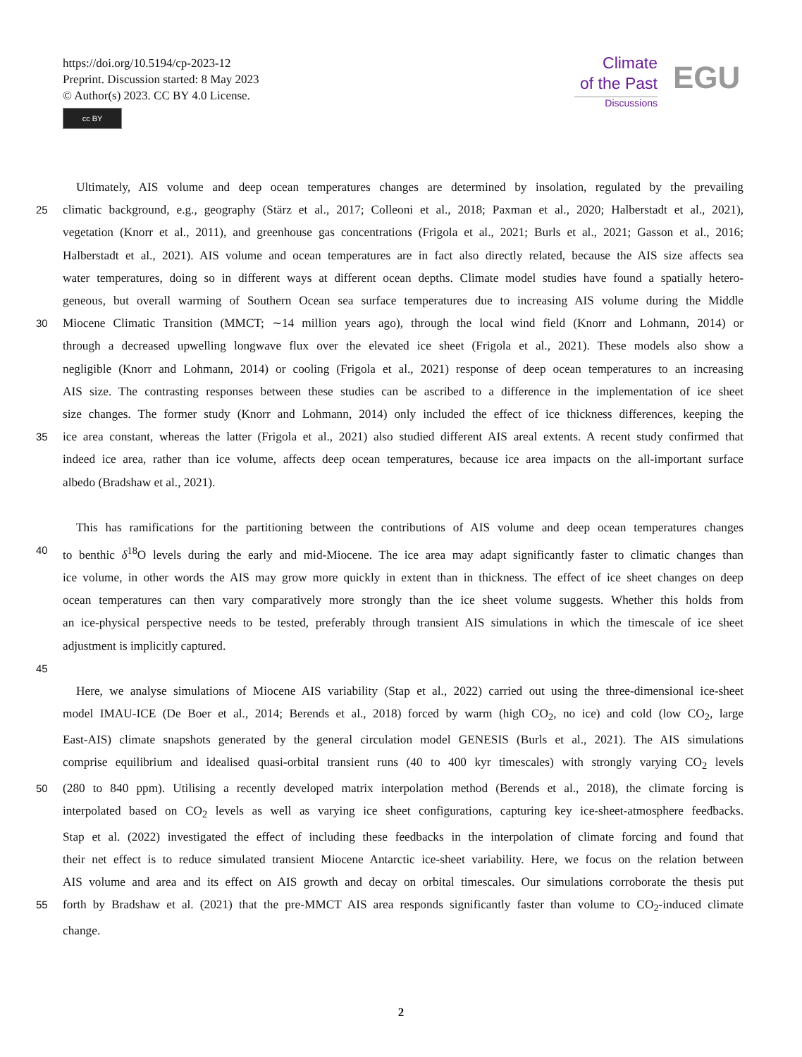https://doi.org/10.5194/cp-2023-12
Preprint. Discussion started: 8 May 2023
© Author(s) 2023. CC BY 4.0 License.
cc BY
Climate
of the Past
Discussions
EGU
Ultimately, AIS volume and deep ocean temperatures changes are determined by insolation, regulated by the prevailing
25 climatic background, e.g., geography (Stärz et al., 2017; Colleoni et al., 2018; Paxman et al., 2020; Halberstadt et al., 2021),
vegetation (Knorr et al., 2011), and greenhouse gas concentrations (Frigola et al., 2021; Burls et al., 2021; Gasson et al., 2016;
Halberstadt et al., 2021). AIS volume and ocean temperatures are in fact also directly related, because the AIS size affects sea
water temperatures, doing so in different ways at different ocean depths. Climate model studies have found a spatially hetero-
geneous, but overall warming of Southern Ocean sea surface temperatures due to increasing AIS volume during the Middle
30 Miocene Climatic Transition (MMCT; ∼14 million years ago), through the local wind field (Knorr and Lohmann, 2014) or
through a decreased upwelling longwave flux over the elevated ice sheet (Frigola et al., 2021). These models also show a
negligible (Knorr and Lohmann, 2014) or cooling (Frigola et al., 2021) response of deep ocean temperatures to an increasing
AIS size. The contrasting responses between these studies can be ascribed to a difference in the implementation of ice sheet
size changes. The former study (Knorr and Lohmann, 2014) only included the effect of ice thickness differences, keeping the
35 ice area constant, whereas the latter (Frigola et al., 2021) also studied different AIS areal extents. A recent study confirmed that
indeed ice area, rather than ice volume, affects deep ocean temperatures, because ice area impacts on the all-important surface
albedo (Bradshaw et al., 2021).
This has ramifications for the partitioning between the contributions of AIS volume and deep ocean temperatures changes
40 to benthic δ<sup>18</sup>O levels during the early and mid-Miocene. The ice area may adapt significantly faster to climatic changes than
ice volume, in other words the AIS may grow more quickly in extent than in thickness. The effect of ice sheet changes on deep
ocean temperatures can then vary comparatively more strongly than the ice sheet volume suggests. Whether this holds from
an ice-physical perspective needs to be tested, preferably through transient AIS simulations in which the timescale of ice sheet
adjustment is implicitly captured.
45
Here, we analyse simulations of Miocene AIS variability (Stap et al., 2022) carried out using the three-dimensional ice-sheet
model IMAU-ICE (De Boer et al., 2014; Berends et al., 2018) forced by warm (high CO<sub>2</sub>, no ice) and cold (low CO<sub>2</sub>, large
East-AIS) climate snapshots generated by the general circulation model GENESIS (Burls et al., 2021). The AIS simulations
comprise equilibrium and idealised quasi-orbital transient runs (40 to 400 kyr timescales) with strongly varying CO<sub>2</sub> levels
50 (280 to 840 ppm). Utilising a recently developed matrix interpolation method (Berends et al., 2018), the climate forcing is
interpolated based on CO<sub>2</sub> levels as well as varying ice sheet configurations, capturing key ice-sheet-atmosphere feedbacks.
Stap et al. (2022) investigated the effect of including these feedbacks in the interpolation of climate forcing and found that
their net effect is to reduce simulated transient Miocene Antarctic ice-sheet variability. Here, we focus on the relation between
AIS volume and area and its effect on AIS growth and decay on orbital timescales. Our simulations corroborate the thesis put
55 forth by Bradshaw et al. (2021) that the pre-MMCT AIS area responds significantly faster than volume to CO<sub>2</sub>-induced climate
change.
2